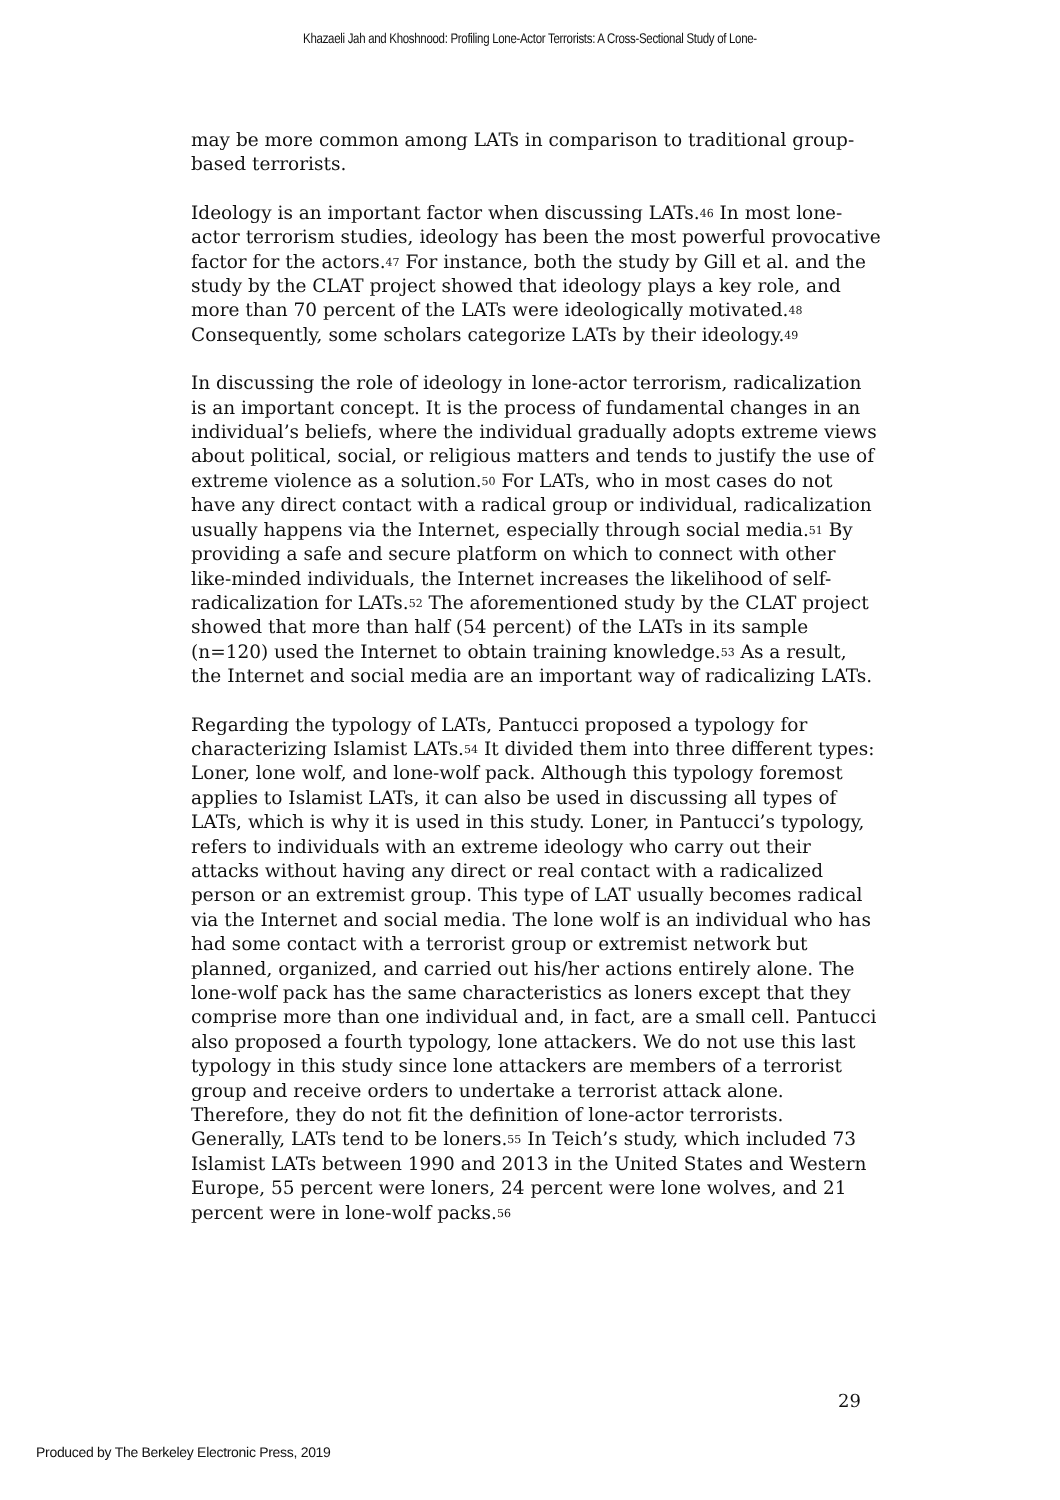Khazaeli Jah and Khoshnood: Profiling Lone-Actor Terrorists: A Cross-Sectional Study of Lone-
may be more common among LATs in comparison to traditional group-based terrorists.
Ideology is an important factor when discussing LATs.<sup>46</sup> In most lone-actor terrorism studies, ideology has been the most powerful provocative factor for the actors.<sup>47</sup> For instance, both the study by Gill et al. and the study by the CLAT project showed that ideology plays a key role, and more than 70 percent of the LATs were ideologically motivated.<sup>48</sup> Consequently, some scholars categorize LATs by their ideology.<sup>49</sup>
In discussing the role of ideology in lone-actor terrorism, radicalization is an important concept. It is the process of fundamental changes in an individual’s beliefs, where the individual gradually adopts extreme views about political, social, or religious matters and tends to justify the use of extreme violence as a solution.<sup>50</sup> For LATs, who in most cases do not have any direct contact with a radical group or individual, radicalization usually happens via the Internet, especially through social media.<sup>51</sup> By providing a safe and secure platform on which to connect with other like-minded individuals, the Internet increases the likelihood of self-radicalization for LATs.<sup>52</sup> The aforementioned study by the CLAT project showed that more than half (54 percent) of the LATs in its sample (n=120) used the Internet to obtain training knowledge.<sup>53</sup> As a result, the Internet and social media are an important way of radicalizing LATs.
Regarding the typology of LATs, Pantucci proposed a typology for characterizing Islamist LATs.<sup>54</sup> It divided them into three different types: Loner, lone wolf, and lone-wolf pack. Although this typology foremost applies to Islamist LATs, it can also be used in discussing all types of LATs, which is why it is used in this study. Loner, in Pantucci’s typology, refers to individuals with an extreme ideology who carry out their attacks without having any direct or real contact with a radicalized person or an extremist group. This type of LAT usually becomes radical via the Internet and social media. The lone wolf is an individual who has had some contact with a terrorist group or extremist network but planned, organized, and carried out his/her actions entirely alone. The lone-wolf pack has the same characteristics as loners except that they comprise more than one individual and, in fact, are a small cell. Pantucci also proposed a fourth typology, lone attackers. We do not use this last typology in this study since lone attackers are members of a terrorist group and receive orders to undertake a terrorist attack alone. Therefore, they do not fit the definition of lone-actor terrorists. Generally, LATs tend to be loners.<sup>55</sup> In Teich’s study, which included 73 Islamist LATs between 1990 and 2013 in the United States and Western Europe, 55 percent were loners, 24 percent were lone wolves, and 21 percent were in lone-wolf packs.<sup>56</sup>
29
Produced by The Berkeley Electronic Press, 2019